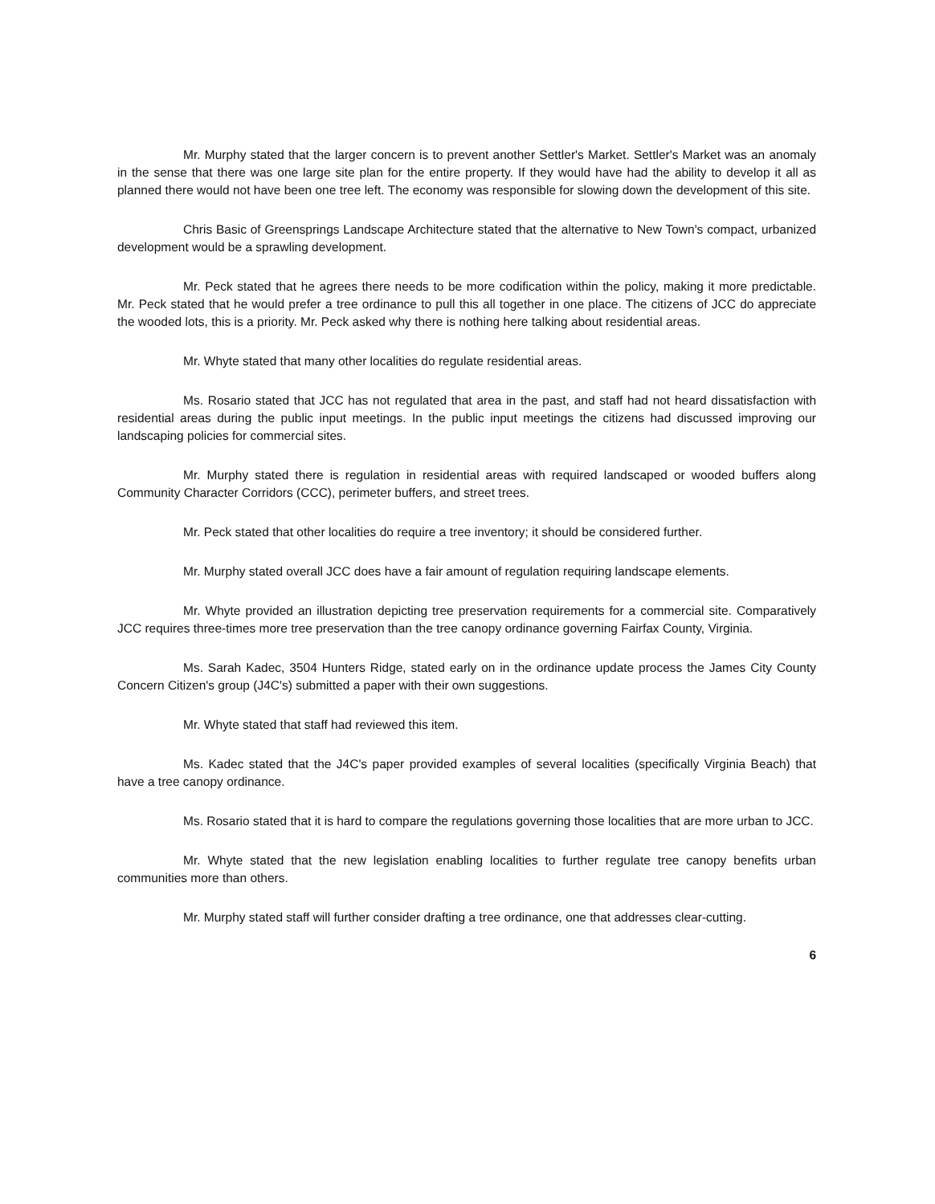Mr. Murphy stated that the larger concern is to prevent another Settler's Market. Settler's Market was an anomaly in the sense that there was one large site plan for the entire property. If they would have had the ability to develop it all as planned there would not have been one tree left. The economy was responsible for slowing down the development of this site.
Chris Basic of Greensprings Landscape Architecture stated that the alternative to New Town's compact, urbanized development would be a sprawling development.
Mr. Peck stated that he agrees there needs to be more codification within the policy, making it more predictable. Mr. Peck stated that he would prefer a tree ordinance to pull this all together in one place. The citizens of JCC do appreciate the wooded lots, this is a priority. Mr. Peck asked why there is nothing here talking about residential areas.
Mr. Whyte stated that many other localities do regulate residential areas.
Ms. Rosario stated that JCC has not regulated that area in the past, and staff had not heard dissatisfaction with residential areas during the public input meetings. In the public input meetings the citizens had discussed improving our landscaping policies for commercial sites.
Mr. Murphy stated there is regulation in residential areas with required landscaped or wooded buffers along Community Character Corridors (CCC), perimeter buffers, and street trees.
Mr. Peck stated that other localities do require a tree inventory; it should be considered further.
Mr. Murphy stated overall JCC does have a fair amount of regulation requiring landscape elements.
Mr. Whyte provided an illustration depicting tree preservation requirements for a commercial site. Comparatively JCC requires three-times more tree preservation than the tree canopy ordinance governing Fairfax County, Virginia.
Ms. Sarah Kadec, 3504 Hunters Ridge, stated early on in the ordinance update process the James City County Concern Citizen's group (J4C's) submitted a paper with their own suggestions.
Mr. Whyte stated that staff had reviewed this item.
Ms. Kadec stated that the J4C's paper provided examples of several localities (specifically Virginia Beach) that have a tree canopy ordinance.
Ms. Rosario stated that it is hard to compare the regulations governing those localities that are more urban to JCC.
Mr. Whyte stated that the new legislation enabling localities to further regulate tree canopy benefits urban communities more than others.
Mr. Murphy stated staff will further consider drafting a tree ordinance, one that addresses clear-cutting.
6